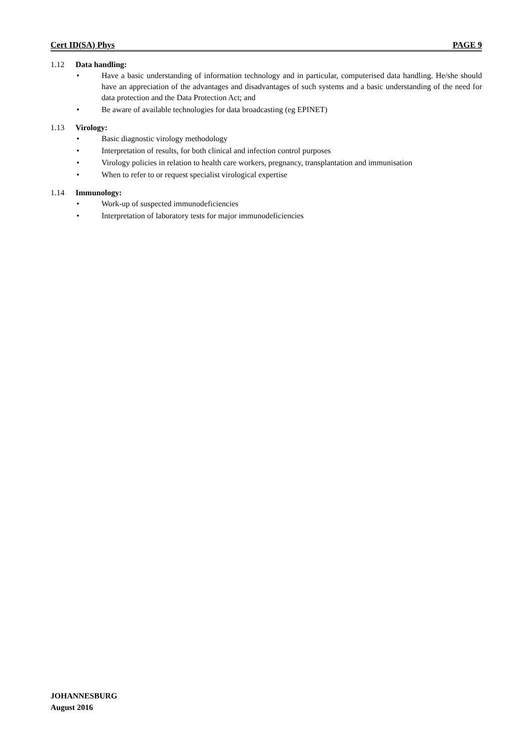Cert ID(SA) Phys PAGE 9
1.12 Data handling:
• Have a basic understanding of information technology and in particular, computerised data handling. He/she should have an appreciation of the advantages and disadvantages of such systems and a basic understanding of the need for data protection and the Data Protection Act; and
• Be aware of available technologies for data broadcasting (eg EPINET)
1.13 Virology:
• Basic diagnostic virology methodology
• Interpretation of results, for both clinical and infection control purposes
• Virology policies in relation to health care workers, pregnancy, transplantation and immunisation
• When to refer to or request specialist virological expertise
1.14 Immunology:
• Work-up of suspected immunodeficiencies
• Interpretation of laboratory tests for major immunodeficiencies
JOHANNESBURG
August 2016